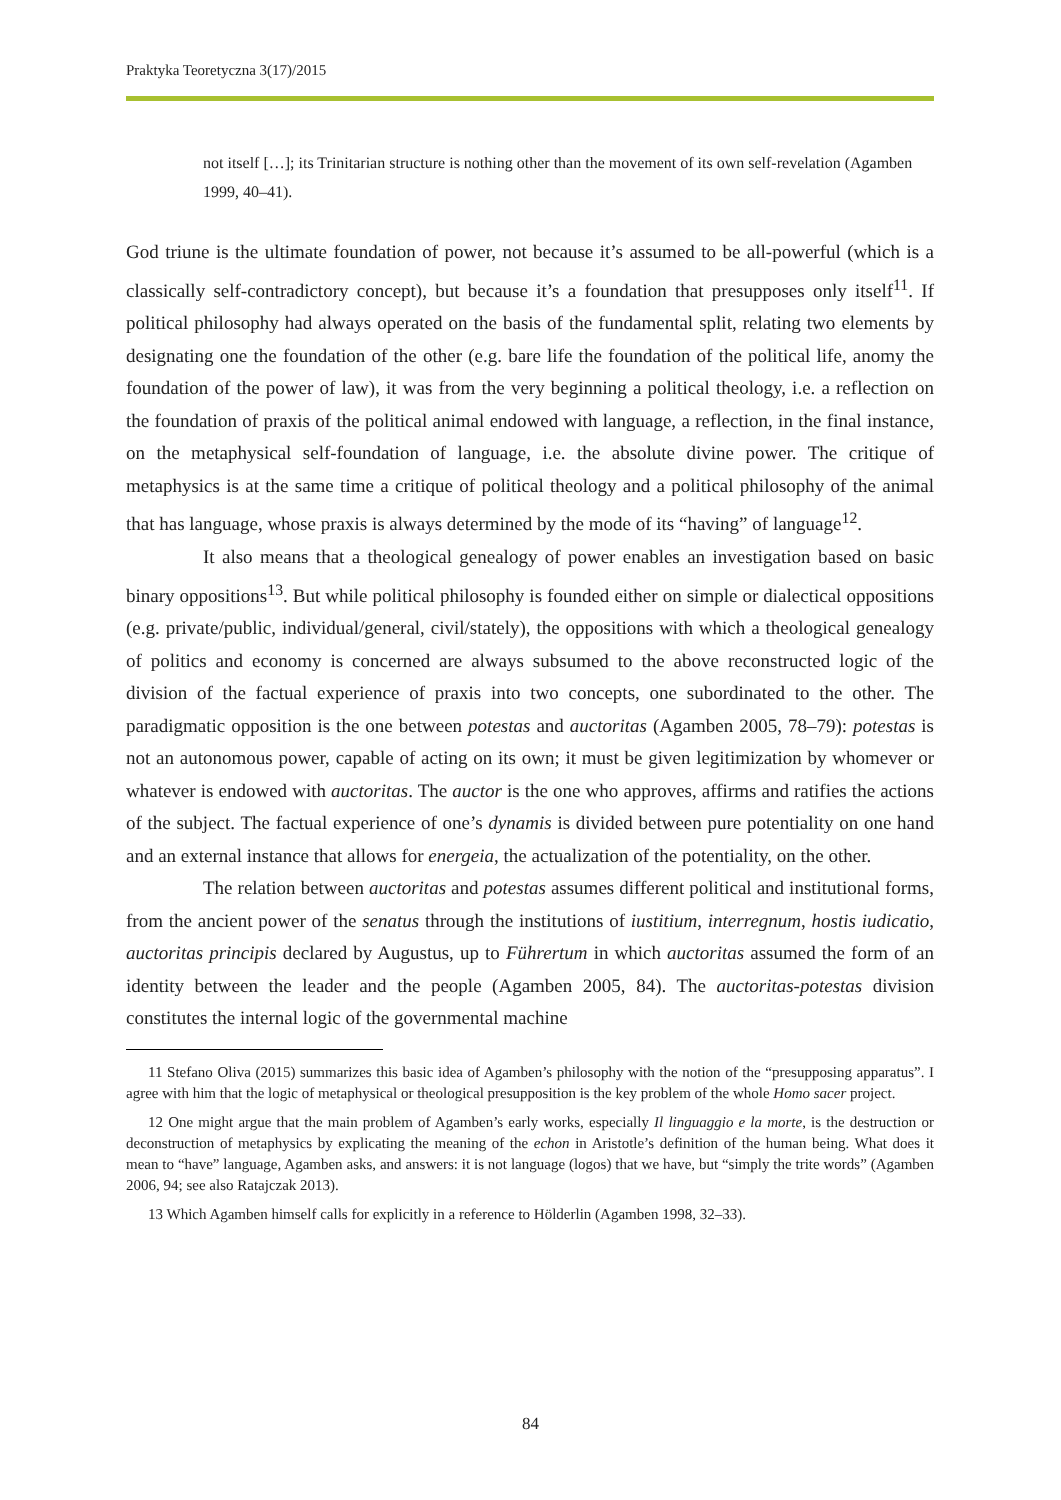Praktyka Teoretyczna 3(17)/2015
not itself […]; its Trinitarian structure is nothing other than the movement of its own self-revelation (Agamben 1999, 40–41).
God triune is the ultimate foundation of power, not because it’s assumed to be all-powerful (which is a classically self-contradictory concept), but because it’s a foundation that presupposes only itself<sup>11</sup>. If political philosophy had always operated on the basis of the fundamental split, relating two elements by designating one the foundation of the other (e.g. bare life the foundation of the political life, anomy the foundation of the power of law), it was from the very beginning a political theology, i.e. a reflection on the foundation of praxis of the political animal endowed with language, a reflection, in the final instance, on the metaphysical self-foundation of language, i.e. the absolute divine power. The critique of metaphysics is at the same time a critique of political theology and a political philosophy of the animal that has language, whose praxis is always determined by the mode of its “having” of language<sup>12</sup>.
It also means that a theological genealogy of power enables an investigation based on basic binary oppositions<sup>13</sup>. But while political philosophy is founded either on simple or dialectical oppositions (e.g. private/public, individual/general, civil/stately), the oppositions with which a theological genealogy of politics and economy is concerned are always subsumed to the above reconstructed logic of the division of the factual experience of praxis into two concepts, one subordinated to the other. The paradigmatic opposition is the one between potestas and auctoritas (Agamben 2005, 78–79): potestas is not an autonomous power, capable of acting on its own; it must be given legitimization by whomever or whatever is endowed with auctoritas. The auctor is the one who approves, affirms and ratifies the actions of the subject. The factual experience of one’s dynamis is divided between pure potentiality on one hand and an external instance that allows for energeia, the actualization of the potentiality, on the other.
The relation between auctoritas and potestas assumes different political and institutional forms, from the ancient power of the senatus through the institutions of iustitium, interregnum, hostis iudicatio, auctoritas principis declared by Augustus, up to Führertum in which auctoritas assumed the form of an identity between the leader and the people (Agamben 2005, 84). The auctoritas-potestas division constitutes the internal logic of the governmental machine
11 Stefano Oliva (2015) summarizes this basic idea of Agamben’s philosophy with the notion of the “presupposing apparatus”. I agree with him that the logic of metaphysical or theological presupposition is the key problem of the whole Homo sacer project.
12 One might argue that the main problem of Agamben’s early works, especially Il linguaggio e la morte, is the destruction or deconstruction of metaphysics by explicating the meaning of the echon in Aristotle’s definition of the human being. What does it mean to “have” language, Agamben asks, and answers: it is not language (logos) that we have, but “simply the trite words” (Agamben 2006, 94; see also Ratajczak 2013).
13 Which Agamben himself calls for explicitly in a reference to Hölderlin (Agamben 1998, 32–33).
84